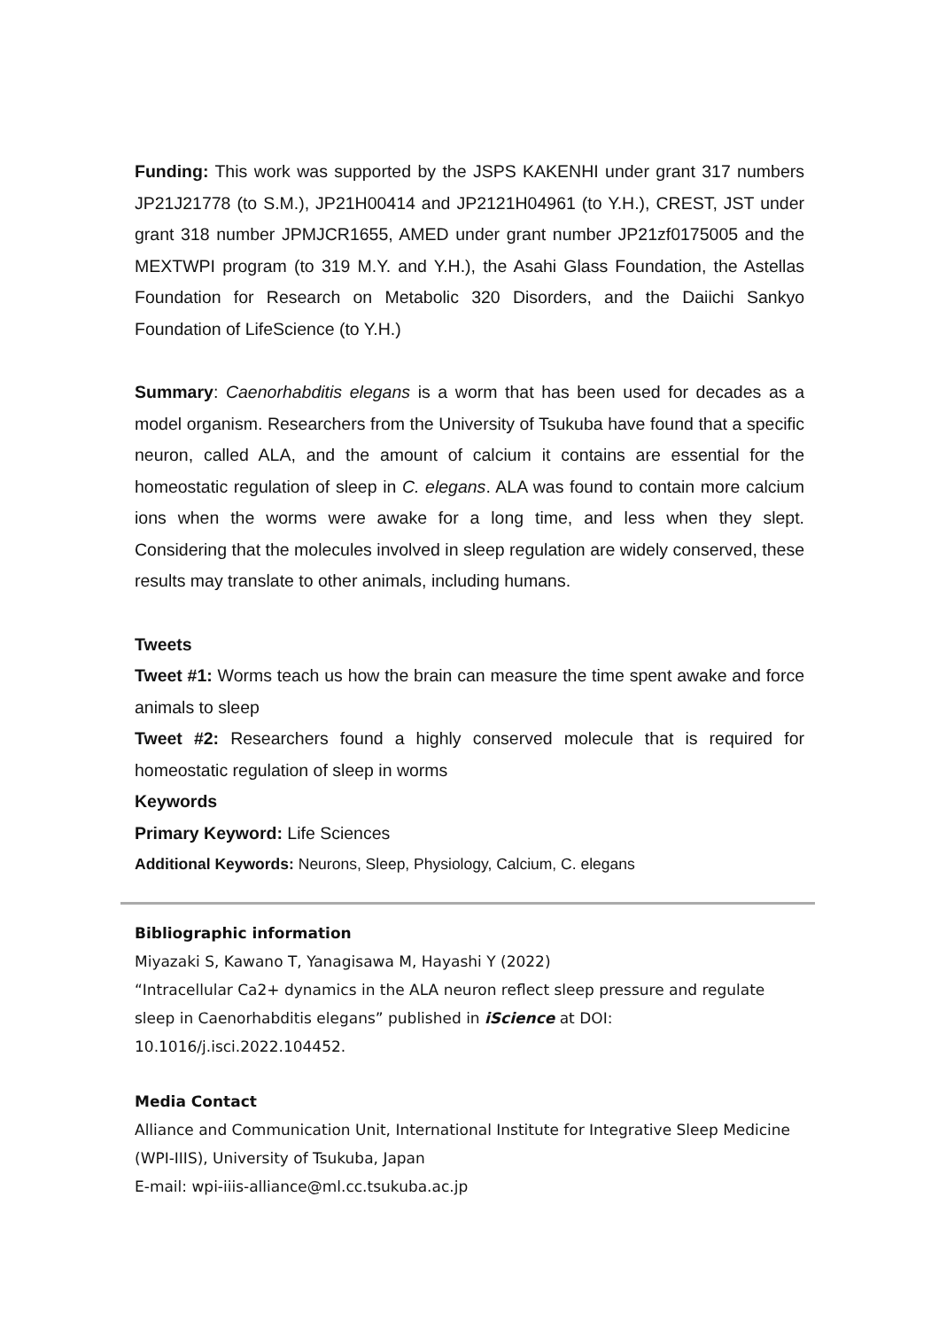Funding: This work was supported by the JSPS KAKENHI under grant 317 numbers JP21J21778 (to S.M.), JP21H00414 and JP2121H04961 (to Y.H.), CREST, JST under grant 318 number JPMJCR1655, AMED under grant number JP21zf0175005 and the MEXTWPI program (to 319 M.Y. and Y.H.), the Asahi Glass Foundation, the Astellas Foundation for Research on Metabolic 320 Disorders, and the Daiichi Sankyo Foundation of LifeScience (to Y.H.)
Summary: Caenorhabditis elegans is a worm that has been used for decades as a model organism. Researchers from the University of Tsukuba have found that a specific neuron, called ALA, and the amount of calcium it contains are essential for the homeostatic regulation of sleep in C. elegans. ALA was found to contain more calcium ions when the worms were awake for a long time, and less when they slept. Considering that the molecules involved in sleep regulation are widely conserved, these results may translate to other animals, including humans.
Tweets
Tweet #1: Worms teach us how the brain can measure the time spent awake and force animals to sleep
Tweet #2: Researchers found a highly conserved molecule that is required for homeostatic regulation of sleep in worms
Keywords
Primary Keyword: Life Sciences
Additional Keywords: Neurons, Sleep, Physiology, Calcium, C. elegans
Bibliographic information
Miyazaki S, Kawano T, Yanagisawa M, Hayashi Y (2022)
“Intracellular Ca2+ dynamics in the ALA neuron reflect sleep pressure and regulate sleep in Caenorhabditis elegans” published in iScience at DOI: 10.1016/j.isci.2022.104452.
Media Contact
Alliance and Communication Unit, International Institute for Integrative Sleep Medicine (WPI-IIIS), University of Tsukuba, Japan
E-mail: wpi-iiis-alliance@ml.cc.tsukuba.ac.jp